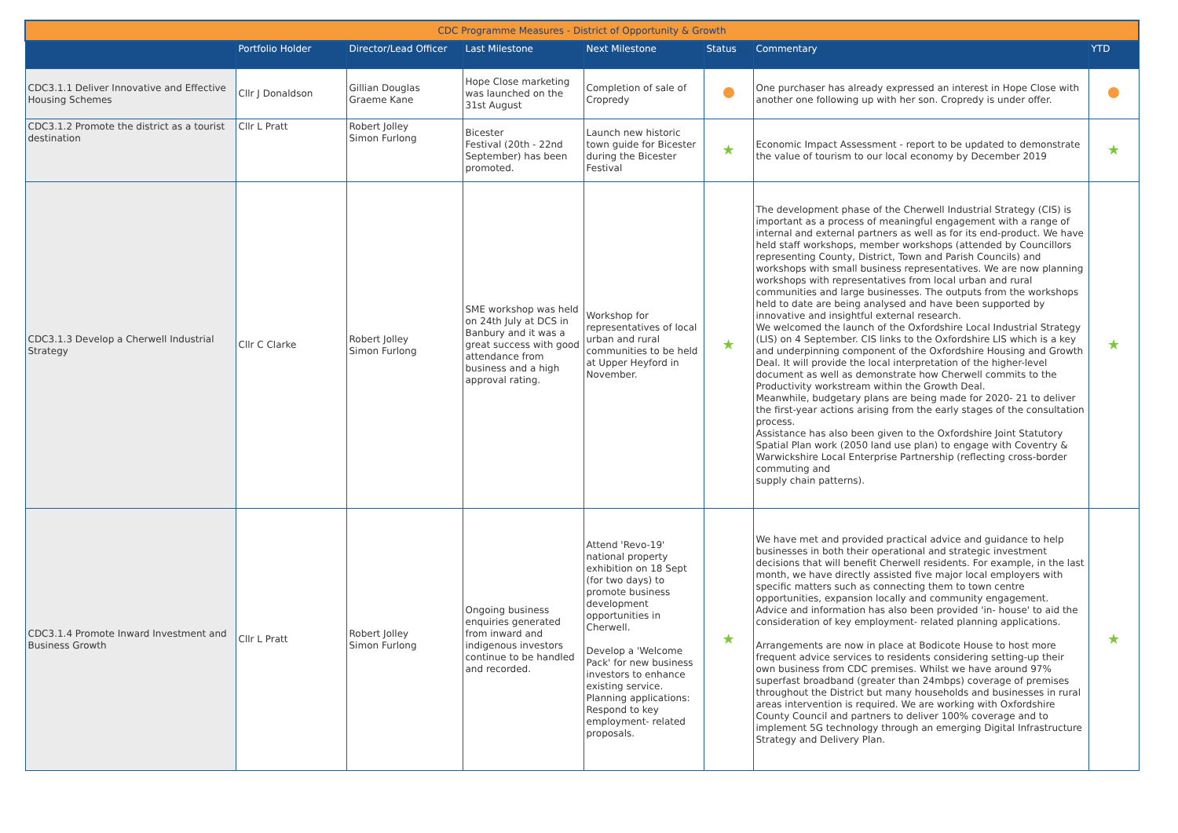| CDC Programme Measures - District of Opportunity & Growth | | | | | | | |
| --- | --- | --- | --- | --- | --- | --- | --- |
| | Portfolio Holder | Director/Lead Officer | Last Milestone | Next Milestone | Status | Commentary | YTD |
| CDC3.1.1 Deliver Innovative and Effective Housing Schemes | Cllr J Donaldson | Gillian Douglas Graeme Kane | Hope Close marketing was launched on the 31st August | Completion of sale of Cropredy | | One purchaser has already expressed an interest in Hope Close with another one following up with her son. Cropredy is under offer. | |
| CDC3.1.2 Promote the district as a tourist destination | Cllr L Pratt | Robert Jolley Simon Furlong | Bicester Festival (20th - 22nd September) has been promoted. | Launch new historic town guide for Bicester during the Bicester Festival | ★ | Economic Impact Assessment - report to be updated to demonstrate the value of tourism to our local economy by December 2019 | ★ |
| CDC3.1.3 Develop a Cherwell Industrial Strategy | Cllr C Clarke | Robert Jolley Simon Furlong | SME workshop was held on 24th July at DCS in Banbury and it was a great success with good attendance from business and a high approval rating. | Workshop for representatives of local urban and rural communities to be held at Upper Heyford in November. | ★ | The development phase of the Cherwell Industrial Strategy (CIS) is important as a process of meaningful engagement with a range of internal and external partners as well as for its end-product. We have held staff workshops, member workshops (attended by Councillors representing County, District, Town and Parish Councils) and workshops with small business representatives. We are now planning workshops with representatives from local urban and rural communities and large businesses. The outputs from the workshops held to date are being analysed and have been supported by innovative and insightful external research. We welcomed the launch of the Oxfordshire Local Industrial Strategy (LIS) on 4 September. CIS links to the Oxfordshire LIS which is a key and underpinning component of the Oxfordshire Housing and Growth Deal. It will provide the local interpretation of the higher-level document as well as demonstrate how Cherwell commits to the Productivity workstream within the Growth Deal. Meanwhile, budgetary plans are being made for 2020- 21 to deliver the first-year actions arising from the early stages of the consultation process. Assistance has also been given to the Oxfordshire Joint Statutory Spatial Plan work (2050 land use plan) to engage with Coventry & Warwickshire Local Enterprise Partnership (reflecting cross-border commuting and supply chain patterns). | ★ |
| CDC3.1.4 Promote Inward Investment and Business Growth | Cllr L Pratt | Robert Jolley Simon Furlong | Ongoing business enquiries generated from inward and indigenous investors continue to be handled and recorded. | Attend 'Revo-19' national property exhibition on 18 Sept (for two days) to promote business development opportunities in Cherwell. Develop a 'Welcome Pack' for new business investors to enhance existing service. Planning applications: Respond to key employment- related proposals. | ★ | We have met and provided practical advice and guidance to help businesses in both their operational and strategic investment decisions that will benefit Cherwell residents. For example, in the last month, we have directly assisted five major local employers with specific matters such as connecting them to town centre opportunities, expansion locally and community engagement. Advice and information has also been provided 'in- house' to aid the consideration of key employment- related planning applications. Arrangements are now in place at Bodicote House to host more frequent advice services to residents considering setting-up their own business from CDC premises. Whilst we have around 97% superfast broadband (greater than 24mbps) coverage of premises throughout the District but many households and businesses in rural areas intervention is required. We are working with Oxfordshire County Council and partners to deliver 100% coverage and to implement 5G technology through an emerging Digital Infrastructure Strategy and Delivery Plan. | ★ |